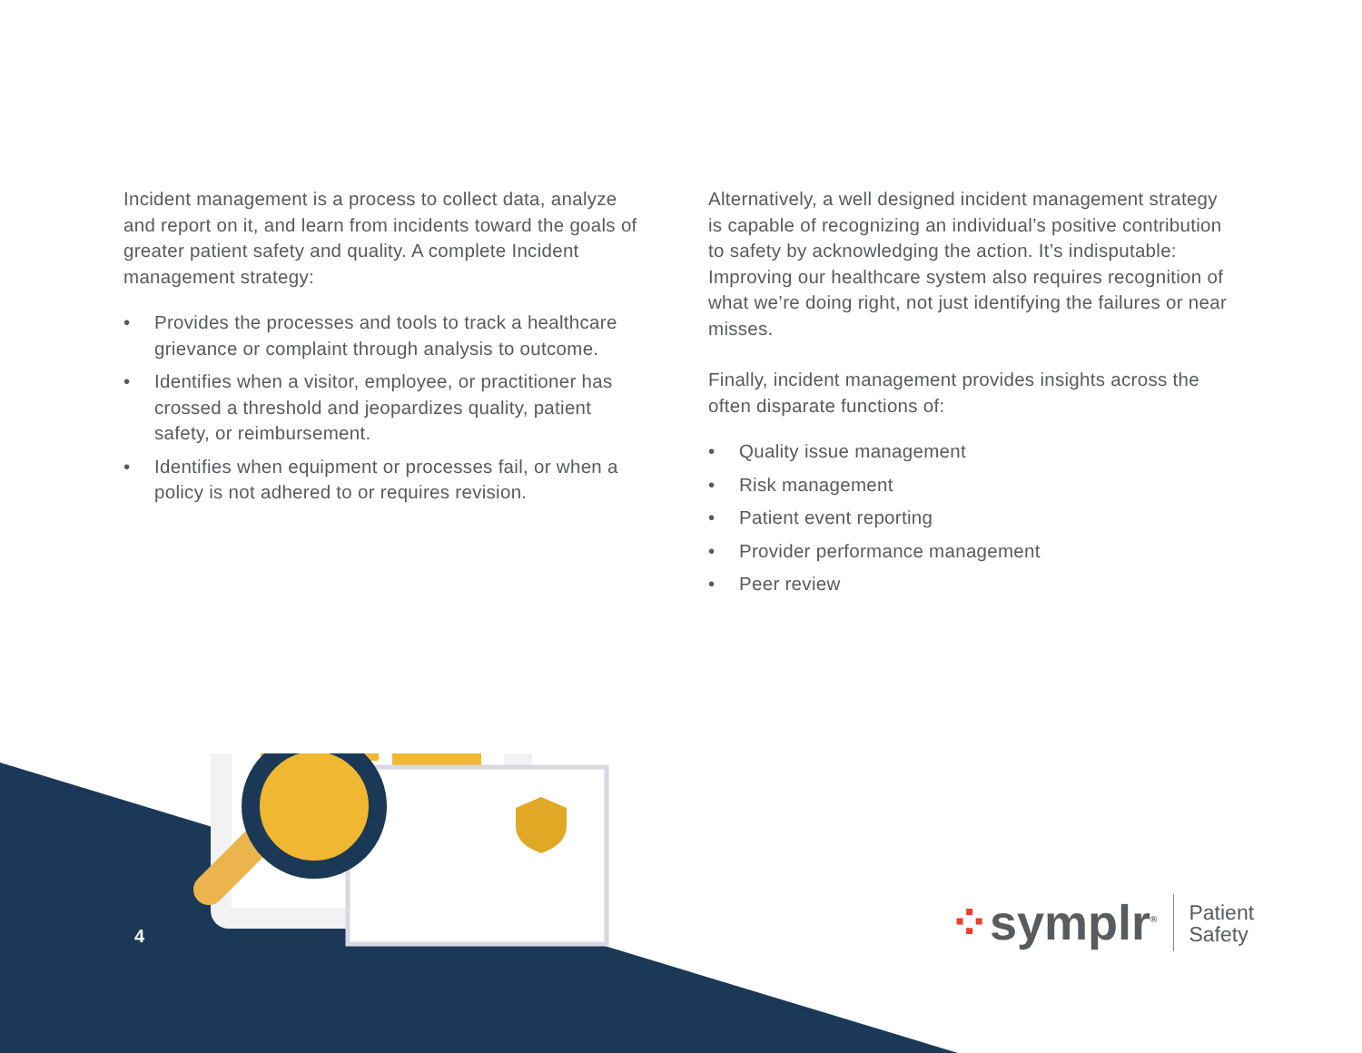Incident management is a process to collect data, analyze and report on it, and learn from incidents toward the goals of greater patient safety and quality. A complete Incident management strategy:
• Provides the processes and tools to track a healthcare grievance or complaint through analysis to outcome.
• Identifies when a visitor, employee, or practitioner has crossed a threshold and jeopardizes quality, patient safety, or reimbursement.
• Identifies when equipment or processes fail, or when a policy is not adhered to or requires revision.
Alternatively, a well designed incident management strategy is capable of recognizing an individual’s positive contribution to safety by acknowledging the action. It’s indisputable: Improving our healthcare system also requires recognition of what we’re doing right, not just identifying the failures or near misses.
Finally, incident management provides insights across the often disparate functions of:
• Quality issue management
• Risk management
• Patient event reporting
• Provider performance management
• Peer review
4
⁘symplr<sup>®</sup> Patient
Safety